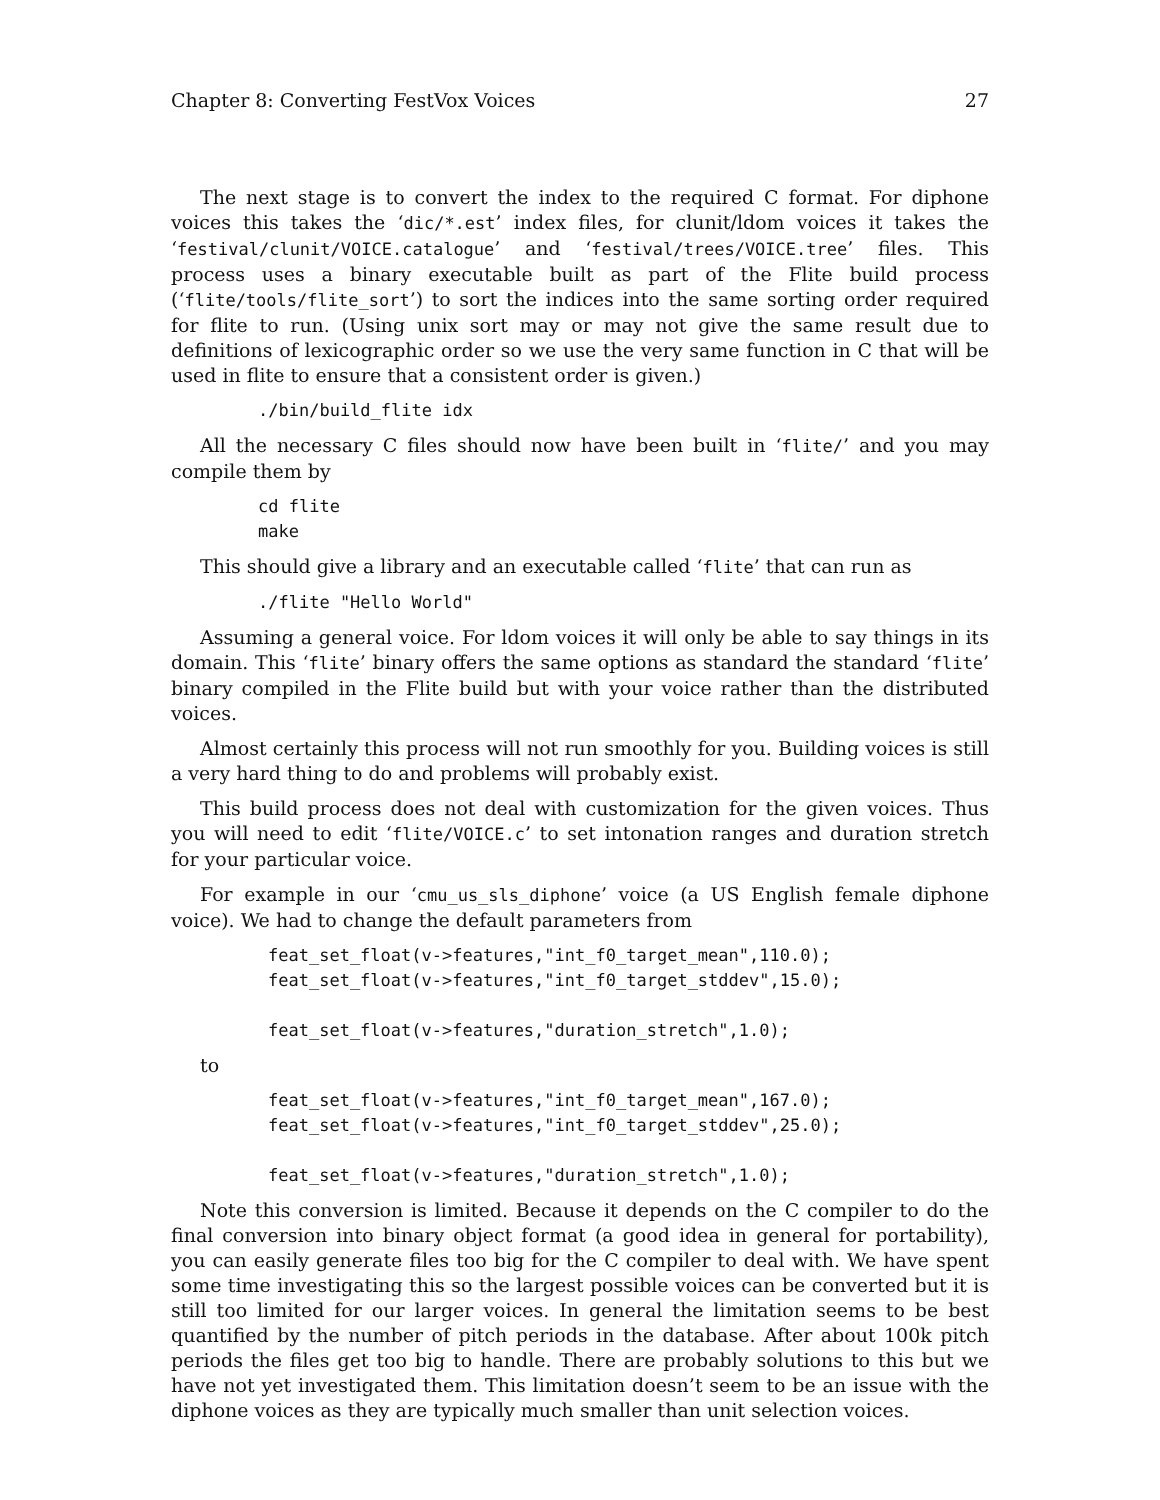Chapter 8: Converting FestVox Voices 27
The next stage is to convert the index to the required C format. For diphone voices this takes the ‘dic/*.est’ index files, for clunit/ldom voices it takes the ‘festival/clunit/VOICE.catalogue’ and ‘festival/trees/VOICE.tree’ files. This process uses a binary executable built as part of the Flite build process (‘flite/tools/flite_sort’) to sort the indices into the same sorting order required for flite to run. (Using unix sort may or may not give the same result due to definitions of lexicographic order so we use the very same function in C that will be used in flite to ensure that a consistent order is given.)
./bin/build_flite idx
All the necessary C files should now have been built in ‘flite/’ and you may compile them by
cd flite
make
This should give a library and an executable called ‘flite’ that can run as
./flite "Hello World"
Assuming a general voice. For ldom voices it will only be able to say things in its domain. This ‘flite’ binary offers the same options as standard the standard ‘flite’ binary compiled in the Flite build but with your voice rather than the distributed voices.
Almost certainly this process will not run smoothly for you. Building voices is still a very hard thing to do and problems will probably exist.
This build process does not deal with customization for the given voices. Thus you will need to edit ‘flite/VOICE.c’ to set intonation ranges and duration stretch for your particular voice.
For example in our ‘cmu_us_sls_diphone’ voice (a US English female diphone voice). We had to change the default parameters from
feat_set_float(v->features,"int_f0_target_mean",110.0);
feat_set_float(v->features,"int_f0_target_stddev",15.0);

feat_set_float(v->features,"duration_stretch",1.0);
to
feat_set_float(v->features,"int_f0_target_mean",167.0);
feat_set_float(v->features,"int_f0_target_stddev",25.0);

feat_set_float(v->features,"duration_stretch",1.0);
Note this conversion is limited. Because it depends on the C compiler to do the final conversion into binary object format (a good idea in general for portability), you can easily generate files too big for the C compiler to deal with. We have spent some time investigating this so the largest possible voices can be converted but it is still too limited for our larger voices. In general the limitation seems to be best quantified by the number of pitch periods in the database. After about 100k pitch periods the files get too big to handle. There are probably solutions to this but we have not yet investigated them. This limitation doesn’t seem to be an issue with the diphone voices as they are typically much smaller than unit selection voices.